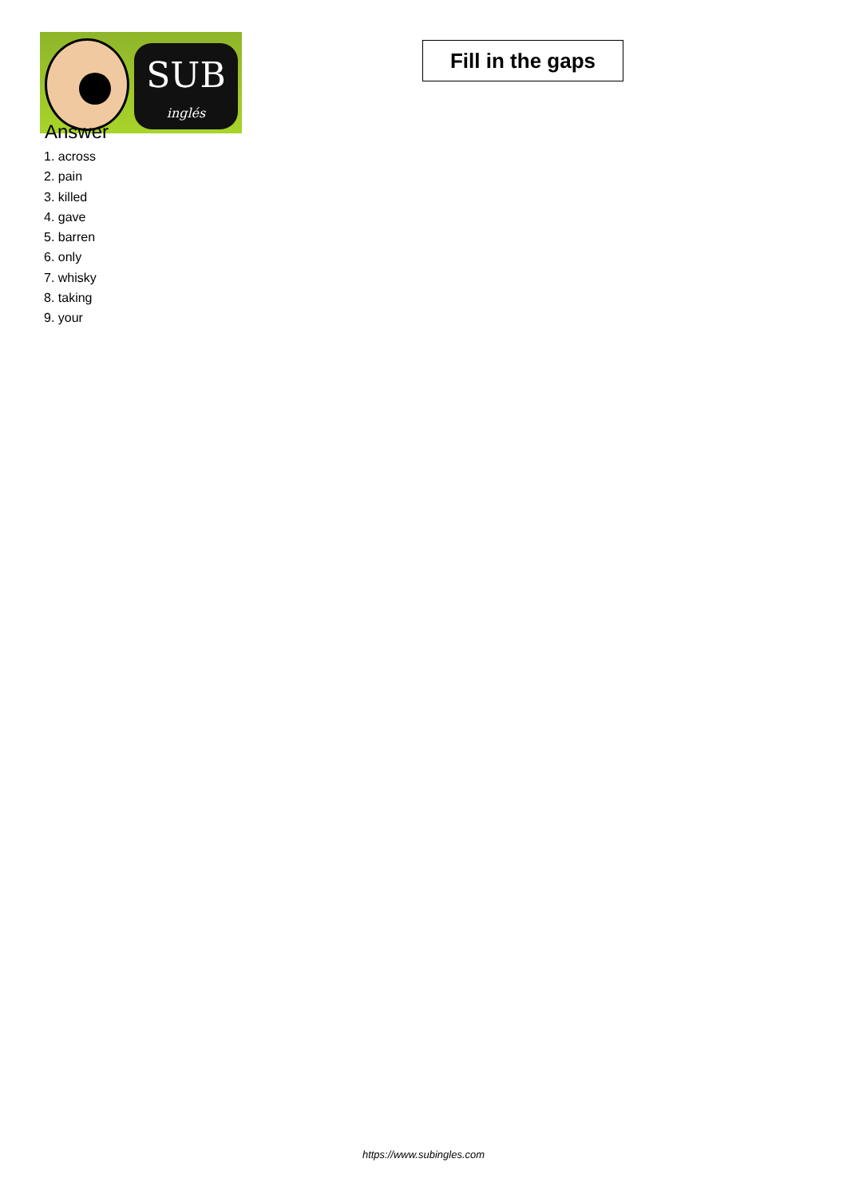SUB
inglés
Fill in the gaps
Answer
1. across
2. pain
3. killed
4. gave
5. barren
6. only
7. whisky
8. taking
9. your
https://www.subingles.com